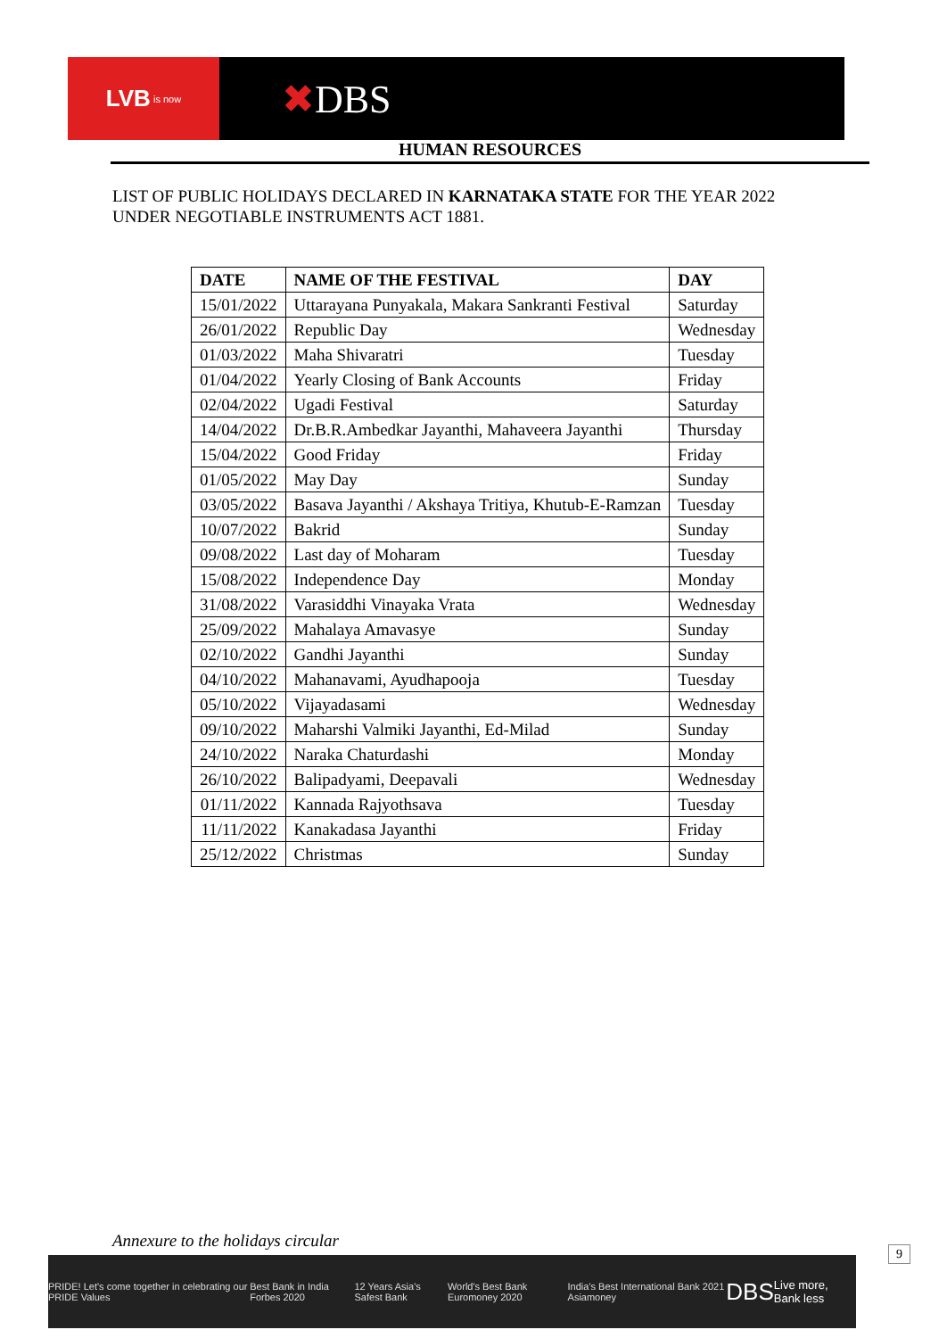LVB is now
✖DBS
HUMAN RESOURCES
LIST OF PUBLIC HOLIDAYS DECLARED IN KARNATAKA STATE FOR THE YEAR 2022 UNDER NEGOTIABLE INSTRUMENTS ACT 1881.
| DATE | NAME OF THE FESTIVAL | DAY |
| --- | --- | --- |
| 15/01/2022 | Uttarayana Punyakala, Makara Sankranti Festival | Saturday |
| 26/01/2022 | Republic Day | Wednesday |
| 01/03/2022 | Maha Shivaratri | Tuesday |
| 01/04/2022 | Yearly Closing of Bank Accounts | Friday |
| 02/04/2022 | Ugadi Festival | Saturday |
| 14/04/2022 | Dr.B.R.Ambedkar Jayanthi, Mahaveera Jayanthi | Thursday |
| 15/04/2022 | Good Friday | Friday |
| 01/05/2022 | May Day | Sunday |
| 03/05/2022 | Basava Jayanthi / Akshaya Tritiya, Khutub-E-Ramzan | Tuesday |
| 10/07/2022 | Bakrid | Sunday |
| 09/08/2022 | Last day of Moharam | Tuesday |
| 15/08/2022 | Independence Day | Monday |
| 31/08/2022 | Varasiddhi Vinayaka Vrata | Wednesday |
| 25/09/2022 | Mahalaya Amavasye | Sunday |
| 02/10/2022 | Gandhi Jayanthi | Sunday |
| 04/10/2022 | Mahanavami, Ayudhapooja | Tuesday |
| 05/10/2022 | Vijayadasami | Wednesday |
| 09/10/2022 | Maharshi Valmiki Jayanthi, Ed-Milad | Sunday |
| 24/10/2022 | Naraka Chaturdashi | Monday |
| 26/10/2022 | Balipadyami, Deepavali | Wednesday |
| 01/11/2022 | Kannada Rajyothsava | Tuesday |
| 11/11/2022 | Kanakadasa Jayanthi | Friday |
| 25/12/2022 | Christmas | Sunday |
Annexure to the holidays circular
9
PRIDE! Let's come together in celebrating our PRIDE Values Best Bank in India Forbes 2020 12 Years Asia's Safest Bank World's Best Bank Euromoney 2020 India's Best International Bank 2021 Asiamoney DBS Live more, Bank less